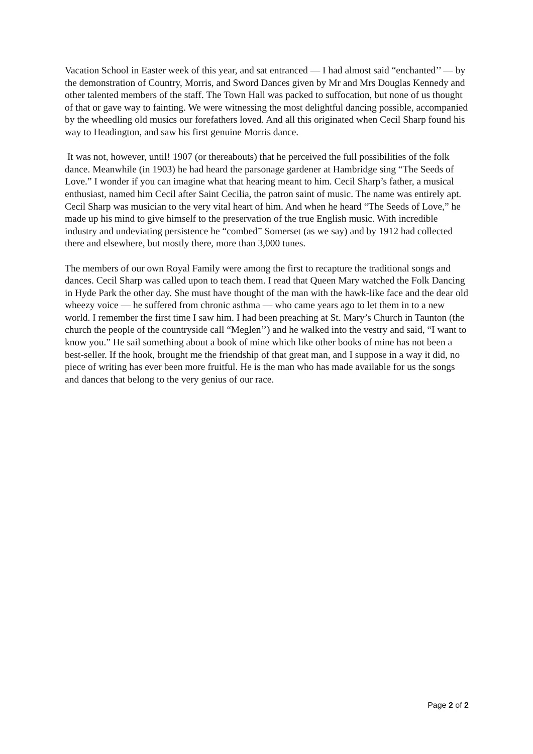Vacation School in Easter week of this year, and sat entranced — I had almost said “enchanted’’ — by the demonstration of Country, Morris, and Sword Dances given by Mr and Mrs Douglas Kennedy and other talented members of the staff. The Town Hall was packed to suffocation, but none of us thought of that or gave way to fainting. We were witnessing the most delightful dancing possible, accompanied by the wheedling old musics our forefathers loved. And all this originated when Cecil Sharp found his way to Headington, and saw his first genuine Morris dance.
It was not, however, until! 1907 (or thereabouts) that he perceived the full possibilities of the folk dance. Meanwhile (in 1903) he had heard the parsonage gardener at Hambridge sing “The Seeds of Love.” I wonder if you can imagine what that hearing meant to him. Cecil Sharp’s father, a musical enthusiast, named him Cecil after Saint Cecilia, the patron saint of music. The name was entirely apt. Cecil Sharp was musician to the very vital heart of him. And when he heard “The Seeds of Love,” he made up his mind to give himself to the preservation of the true English music. With incredible industry and undeviating persistence he “combed” Somerset (as we say) and by 1912 had collected there and elsewhere, but mostly there, more than 3,000 tunes.
The members of our own Royal Family were among the first to recapture the traditional songs and dances. Cecil Sharp was called upon to teach them. I read that Queen Mary watched the Folk Dancing in Hyde Park the other day. She must have thought of the man with the hawk-like face and the dear old wheezy voice — he suffered from chronic asthma — who came years ago to let them in to a new world. I remember the first time I saw him. I had been preaching at St. Mary’s Church in Taunton (the church the people of the countryside call “Meglen’’) and he walked into the vestry and said, “I want to know you.” He sail something about a book of mine which like other books of mine has not been a best-seller. If the hook, brought me the friendship of that great man, and I suppose in a way it did, no piece of writing has ever been more fruitful. He is the man who has made available for us the songs and dances that belong to the very genius of our race.
Page 2 of 2